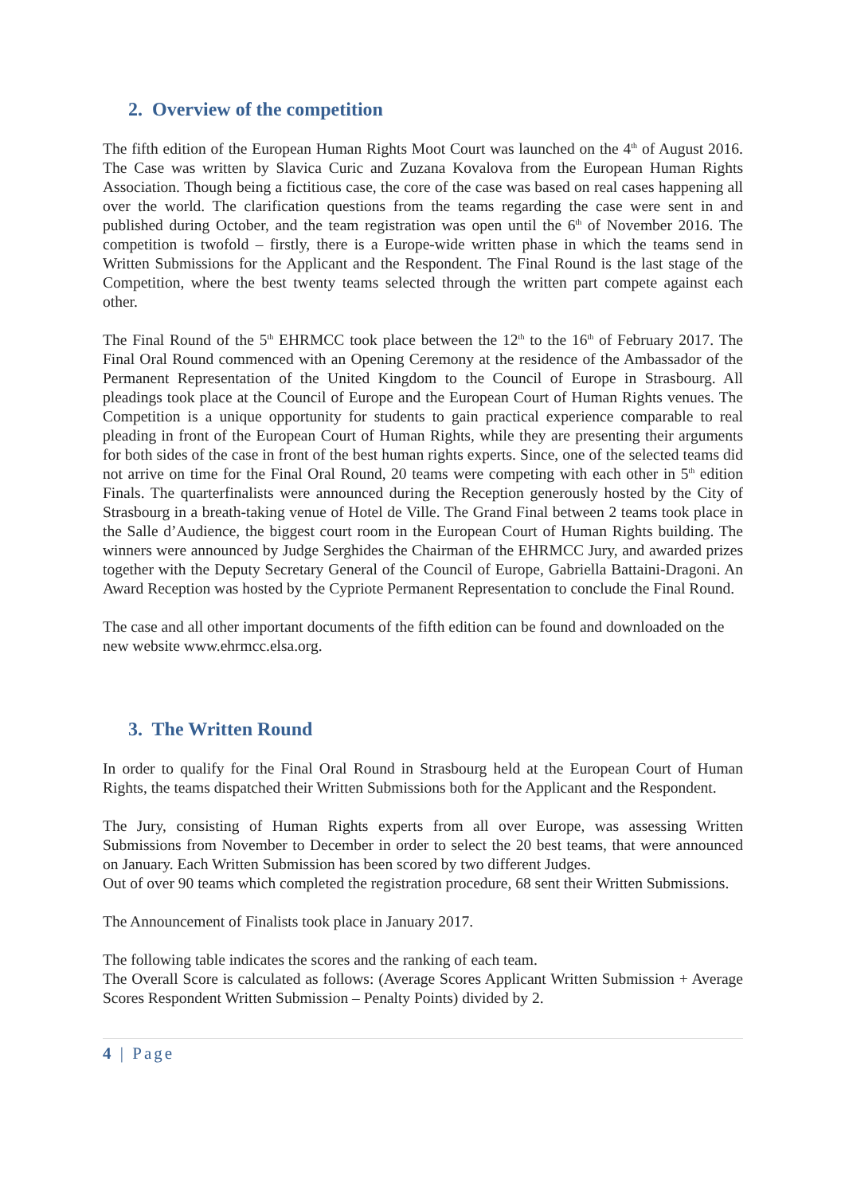2. Overview of the competition
The fifth edition of the European Human Rights Moot Court was launched on the 4<sup>th</sup> of August 2016. The Case was written by Slavica Curic and Zuzana Kovalova from the European Human Rights Association. Though being a fictitious case, the core of the case was based on real cases happening all over the world. The clarification questions from the teams regarding the case were sent in and published during October, and the team registration was open until the 6<sup>th</sup> of November 2016. The competition is twofold – firstly, there is a Europe-wide written phase in which the teams send in Written Submissions for the Applicant and the Respondent. The Final Round is the last stage of the Competition, where the best twenty teams selected through the written part compete against each other.
The Final Round of the 5<sup>th</sup> EHRMCC took place between the 12<sup>th</sup> to the 16<sup>th</sup> of February 2017. The Final Oral Round commenced with an Opening Ceremony at the residence of the Ambassador of the Permanent Representation of the United Kingdom to the Council of Europe in Strasbourg. All pleadings took place at the Council of Europe and the European Court of Human Rights venues. The Competition is a unique opportunity for students to gain practical experience comparable to real pleading in front of the European Court of Human Rights, while they are presenting their arguments for both sides of the case in front of the best human rights experts. Since, one of the selected teams did not arrive on time for the Final Oral Round, 20 teams were competing with each other in 5<sup>th</sup> edition Finals. The quarterfinalists were announced during the Reception generously hosted by the City of Strasbourg in a breath-taking venue of Hotel de Ville. The Grand Final between 2 teams took place in the Salle d’Audience, the biggest court room in the European Court of Human Rights building. The winners were announced by Judge Serghides the Chairman of the EHRMCC Jury, and awarded prizes together with the Deputy Secretary General of the Council of Europe, Gabriella Battaini-Dragoni. An Award Reception was hosted by the Cypriote Permanent Representation to conclude the Final Round.
The case and all other important documents of the fifth edition can be found and downloaded on the new website www.ehrmcc.elsa.org.
3. The Written Round
In order to qualify for the Final Oral Round in Strasbourg held at the European Court of Human Rights, the teams dispatched their Written Submissions both for the Applicant and the Respondent.
The Jury, consisting of Human Rights experts from all over Europe, was assessing Written Submissions from November to December in order to select the 20 best teams, that were announced on January. Each Written Submission has been scored by two different Judges.
Out of over 90 teams which completed the registration procedure, 68 sent their Written Submissions.
The Announcement of Finalists took place in January 2017.
The following table indicates the scores and the ranking of each team.
The Overall Score is calculated as follows: (Average Scores Applicant Written Submission + Average Scores Respondent Written Submission – Penalty Points) divided by 2.
4 | Page